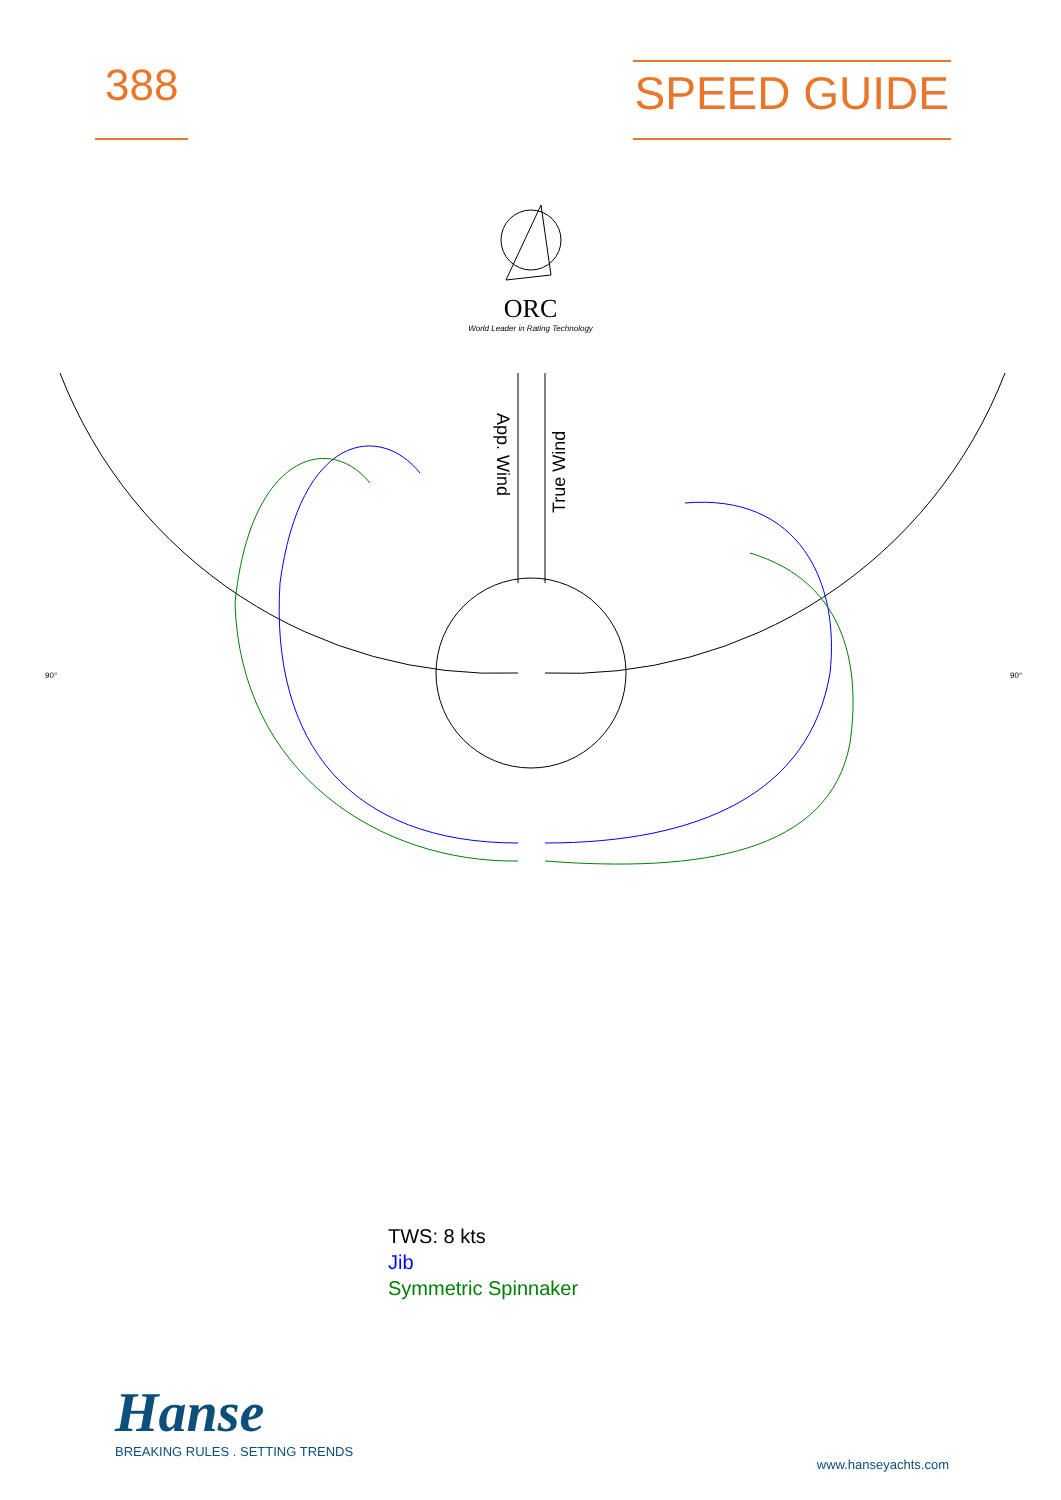388
SPEED GUIDE
ORC
World Leader in Rating Technology
App. Wind
True Wind
90°
90°
TWS: 8 kts
Jib
Symmetric Spinnaker
Hanse
BREAKING RULES . SETTING TRENDS
www.hanseyachts.com